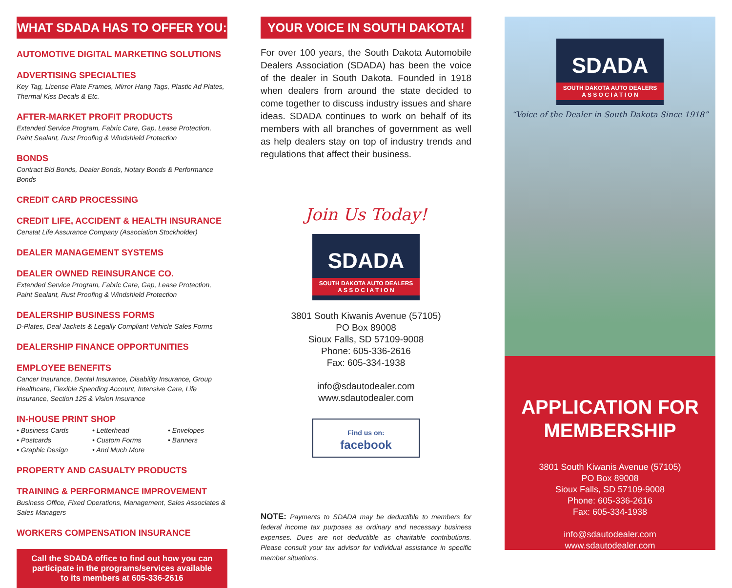WHAT SDADA HAS TO OFFER YOU:
AUTOMOTIVE DIGITAL MARKETING SOLUTIONS
ADVERTISING SPECIALTIES
Key Tag, License Plate Frames, Mirror Hang Tags, Plastic Ad Plates, Thermal Kiss Decals & Etc.
AFTER-MARKET PROFIT PRODUCTS
Extended Service Program, Fabric Care, Gap, Lease Protection, Paint Sealant, Rust Proofing & Windshield Protection
BONDS
Contract Bid Bonds, Dealer Bonds, Notary Bonds & Performance Bonds
CREDIT CARD PROCESSING
CREDIT LIFE, ACCIDENT & HEALTH INSURANCE
Censtat Life Assurance Company (Association Stockholder)
DEALER MANAGEMENT SYSTEMS
DEALER OWNED REINSURANCE CO.
Extended Service Program, Fabric Care, Gap, Lease Protection, Paint Sealant, Rust Proofing & Windshield Protection
DEALERSHIP BUSINESS FORMS
D-Plates, Deal Jackets & Legally Compliant Vehicle Sales Forms
DEALERSHIP FINANCE OPPORTUNITIES
EMPLOYEE BENEFITS
Cancer Insurance, Dental Insurance, Disability Insurance, Group Healthcare, Flexible Spending Account, Intensive Care, Life Insurance, Section 125 & Vision Insurance
IN-HOUSE PRINT SHOP
• Business Cards • Letterhead • Envelopes • Postcards • Custom Forms • Banners • Graphic Design • And Much More
PROPERTY AND CASUALTY PRODUCTS
TRAINING & PERFORMANCE IMPROVEMENT
Business Office, Fixed Operations, Management, Sales Associates & Sales Managers
WORKERS COMPENSATION INSURANCE
Call the SDADA office to find out how you can participate in the programs/services available to its members at 605-336-2616
YOUR VOICE IN SOUTH DAKOTA!
For over 100 years, the South Dakota Automobile Dealers Association (SDADA) has been the voice of the dealer in South Dakota. Founded in 1918 when dealers from around the state decided to come together to discuss industry issues and share ideas. SDADA continues to work on behalf of its members with all branches of government as well as help dealers stay on top of industry trends and regulations that affect their business.
Join Us Today!
SDADA
SOUTH DAKOTA AUTO DEALERS
A S S O C I A T I O N
3801 South Kiwanis Avenue (57105)
PO Box 89008
Sioux Falls, SD 57109-9008
Phone: 605-336-2616
Fax: 605-334-1938
info@sdautodealer.com
www.sdautodealer.com
Find us on:
facebook
NOTE: Payments to SDADA may be deductible to members for federal income tax purposes as ordinary and necessary business expenses. Dues are not deductible as charitable contributions. Please consult your tax advisor for individual assistance in specific member situations.
SDADA
SOUTH DAKOTA AUTO DEALERS
A S S O C I A T I O N
“Voice of the Dealer in South Dakota Since 1918”
APPLICATION FOR
MEMBERSHIP
3801 South Kiwanis Avenue (57105)
PO Box 89008
Sioux Falls, SD 57109-9008
Phone: 605-336-2616
Fax: 605-334-1938
info@sdautodealer.com
www.sdautodealer.com